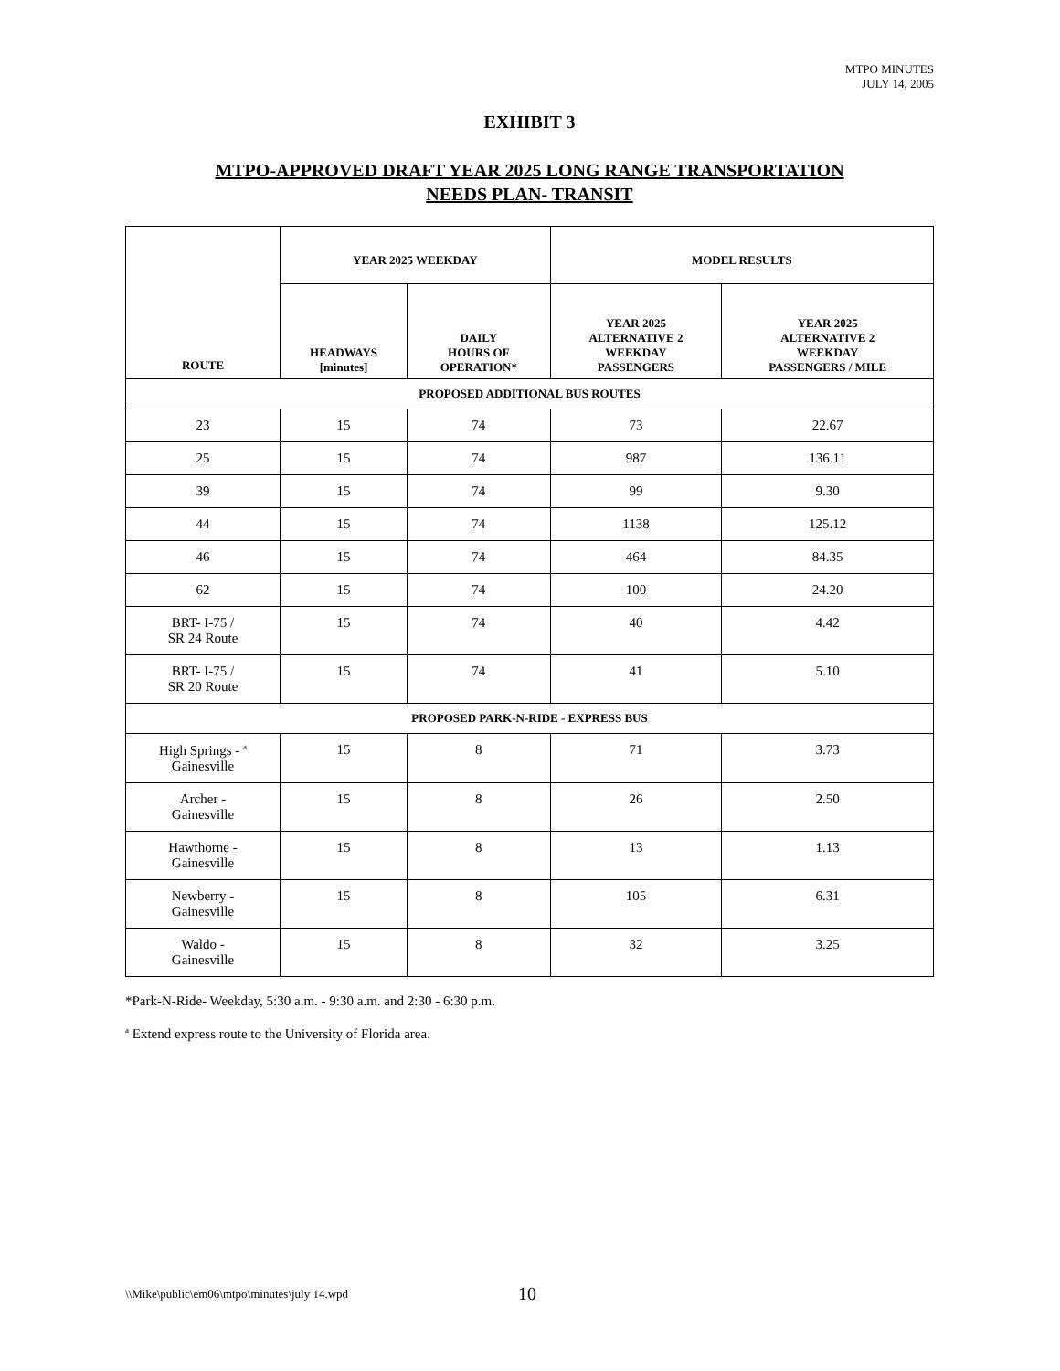MTPO MINUTES
JULY 14, 2005
EXHIBIT 3
MTPO-APPROVED DRAFT YEAR 2025 LONG RANGE TRANSPORTATION
NEEDS PLAN- TRANSIT
| ROUTE | YEAR 2025 WEEKDAY | | MODEL RESULTS | |
| --- | --- | --- | --- | --- |
| | HEADWAYS [minutes] | DAILY HOURS OF OPERATION* | YEAR 2025 ALTERNATIVE 2 WEEKDAY PASSENGERS | YEAR 2025 ALTERNATIVE 2 WEEKDAY PASSENGERS / MILE |
| PROPOSED ADDITIONAL BUS ROUTES | | | | |
| 23 | 15 | 74 | 73 | 22.67 |
| 25 | 15 | 74 | 987 | 136.11 |
| 39 | 15 | 74 | 99 | 9.30 |
| 44 | 15 | 74 | 1138 | 125.12 |
| 46 | 15 | 74 | 464 | 84.35 |
| 62 | 15 | 74 | 100 | 24.20 |
| BRT- I-75 / SR 24 Route | 15 | 74 | 40 | 4.42 |
| BRT- I-75 / SR 20 Route | 15 | 74 | 41 | 5.10 |
| PROPOSED PARK-N-RIDE - EXPRESS BUS | | | | |
| High Springs - <sup>a</sup> Gainesville | 15 | 8 | 71 | 3.73 |
| Archer - Gainesville | 15 | 8 | 26 | 2.50 |
| Hawthorne - Gainesville | 15 | 8 | 13 | 1.13 |
| Newberry - Gainesville | 15 | 8 | 105 | 6.31 |
| Waldo - Gainesville | 15 | 8 | 32 | 3.25 |
*Park-N-Ride- Weekday, 5:30 a.m. - 9:30 a.m. and 2:30 - 6:30 p.m.
<sup>a</sup> Extend express route to the University of Florida area.
\\Mike\public\em06\mtpo\minutes\july 14.wpd 10